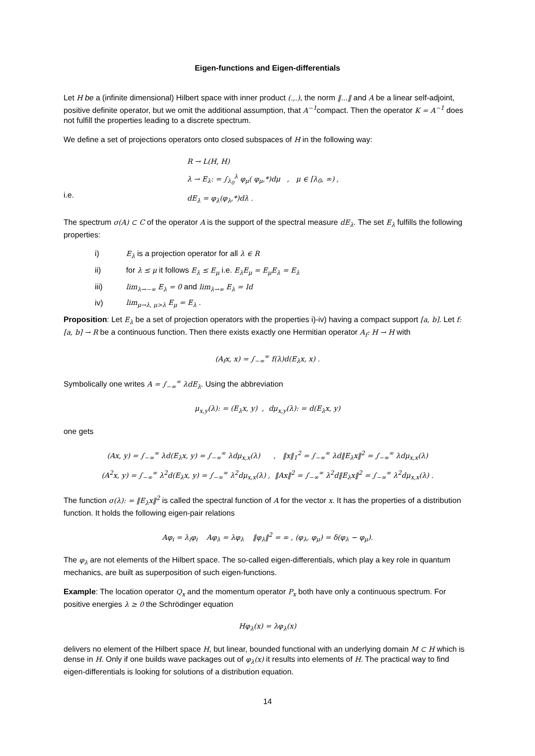Eigen-functions and Eigen-differentials
Let H be a (infinite dimensional) Hilbert space with inner product (.,.), the norm ‖...‖ and A be a linear self-adjoint, positive definite operator, but we omit the additional assumption, that A<sup>−1</sup>compact. Then the operator K = A<sup>−1</sup> does not fulfill the properties leading to a discrete spectrum.
We define a set of projections operators onto closed subspaces of H in the following way:
R → L(H, H)
λ → E<sub>λ</sub>: = ∫<sub>λ<sub>0</sub></sub><sup>λ</sup> φ<sub>μ</sub>( φ<sub>μ</sub>,*)dμ , μ ∈ [λ<sub>0</sub>, ∞) ,
i.e. dE<sub>λ</sub> = φ<sub>λ</sub>(φ<sub>λ</sub>,*)dλ .
The spectrum σ(A) ⊂ C of the operator A is the support of the spectral measure dE<sub>λ</sub>. The set E<sub>λ</sub> fulfills the following properties:
i) E<sub>λ</sub> is a projection operator for all λ ∈ R
ii) for λ ≤ μ it follows E<sub>λ</sub> ≤ E<sub>μ</sub> i.e. E<sub>λ</sub>E<sub>μ</sub> = E<sub>μ</sub>E<sub>λ</sub> = E<sub>λ</sub>
iii) lim<sub>λ→−∞</sub> E<sub>λ</sub> = 0 and lim<sub>λ→∞</sub> E<sub>λ</sub> = Id
iv) lim<sub>μ→λ, μ>λ</sub> E<sub>μ</sub> = E<sub>λ</sub> .
Proposition: Let E<sub>λ</sub> be a set of projection operators with the properties i)-iv) having a compact support [a, b]. Let f: [a, b] → R be a continuous function. Then there exists exactly one Hermitian operator A<sub>f</sub>: H → H with
(A<sub>f</sub>x, x) = ∫<sub>−∞</sub><sup>∞</sup> f(λ)d(E<sub>λ</sub>x, x) .
Symbolically one writes A = ∫<sub>−∞</sub><sup>∞</sup> λdE<sub>λ</sub>. Using the abbreviation
μ<sub>x,y</sub>(λ): = (E<sub>λ</sub>x, y) , dμ<sub>x,y</sub>(λ): = d(E<sub>λ</sub>x, y)
one gets
(Ax, y) = ∫<sub>−∞</sub><sup>∞</sup> λd(E<sub>λ</sub>x, y) = ∫<sub>−∞</sub><sup>∞</sup> λdμ<sub>x,x</sub>(λ) , ‖x‖<sub>1</sub><sup>2</sup> = ∫<sub>−∞</sub><sup>∞</sup> λd‖E<sub>λ</sub>x‖<sup>2</sup> = ∫<sub>−∞</sub><sup>∞</sup> λdμ<sub>x,x</sub>(λ)
(A<sup>2</sup>x, y) = ∫<sub>−∞</sub><sup>∞</sup> λ<sup>2</sup>d(E<sub>λ</sub>x, y) = ∫<sub>−∞</sub><sup>∞</sup> λ<sup>2</sup>dμ<sub>x,x</sub>(λ) , ‖Ax‖<sup>2</sup> = ∫<sub>−∞</sub><sup>∞</sup> λ<sup>2</sup>d‖E<sub>λ</sub>x‖<sup>2</sup> = ∫<sub>−∞</sub><sup>∞</sup> λ<sup>2</sup>dμ<sub>x,x</sub>(λ) .
The function σ(λ): = ‖E<sub>λ</sub>x‖<sup>2</sup> is called the spectral function of A for the vector x. It has the properties of a distribution function. It holds the following eigen-pair relations
Aφ<sub>i</sub> = λ<sub>i</sub>φ<sub>i</sub> Aφ<sub>λ</sub> = λφ<sub>λ</sub> ‖φ<sub>λ</sub>‖<sup>2</sup> = ∞ , (φ<sub>λ</sub>, φ<sub>μ</sub>) = δ(φ<sub>λ</sub> − φ<sub>μ</sub>).
The φ<sub>λ</sub> are not elements of the Hilbert space. The so-called eigen-differentials, which play a key role in quantum mechanics, are built as superposition of such eigen-functions.
Example: The location operator Q<sub>x</sub> and the momentum operator P<sub>x</sub> both have only a continuous spectrum. For positive energies λ ≥ 0 the Schrödinger equation
Hφ<sub>λ</sub>(x) = λφ<sub>λ</sub>(x)
delivers no element of the Hilbert space H, but linear, bounded functional with an underlying domain M ⊂ H which is dense in H. Only if one builds wave packages out of φ<sub>λ</sub>(x) it results into elements of H. The practical way to find eigen-differentials is looking for solutions of a distribution equation.
14